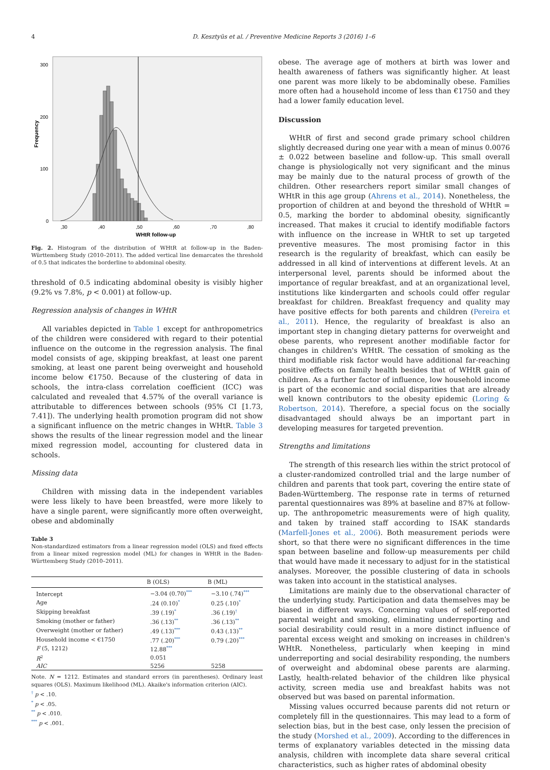4 D. Kesztyüs et al. / Preventive Medicine Reports 3 (2016) 1–6
Frequency
300
200
100
0
,30
,40
,50
,60
,70
,80
WHtR follow-up
Fig. 2. Histogram of the distribution of WHtR at follow-up in the Baden-Württemberg Study (2010–2011). The added vertical line demarcates the threshold of 0.5 that indicates the borderline to abdominal obesity.
threshold of 0.5 indicating abdominal obesity is visibly higher (9.2% vs 7.8%, p < 0.001) at follow-up.
Regression analysis of changes in WHtR
All variables depicted in Table 1 except for anthropometrics of the children were considered with regard to their potential influence on the outcome in the regression analysis. The final model consists of age, skipping breakfast, at least one parent smoking, at least one parent being overweight and household income below €1750. Because of the clustering of data in schools, the intra-class correlation coefficient (ICC) was calculated and revealed that 4.57% of the overall variance is attributable to differences between schools (95% CI [1.73, 7.41]). The underlying health promotion program did not show a significant influence on the metric changes in WHtR. Table 3 shows the results of the linear regression model and the linear mixed regression model, accounting for clustered data in schools.
Missing data
Children with missing data in the independent variables were less likely to have been breastfed, were more likely to have a single parent, were significantly more often overweight, obese and abdominally
Table 3
Non-standardized estimators from a linear regression model (OLS) and fixed effects from a linear mixed regression model (ML) for changes in WHtR in the Baden-Württemberg Study (2010–2011).
| | B (OLS) | B (ML) |
| --- | --- | --- |
| Intercept | −3.04 (0.70)<sup>***</sup> | −3.10 (.74)<sup>***</sup> |
| Age | .24 (0.10)<sup>*</sup> | 0.25 (.10)<sup>*</sup> |
| Skipping breakfast | .39 (.19)<sup>*</sup> | .36 (.19)<sup>†</sup> |
| Smoking (mother or father) | .36 (.13)<sup>**</sup> | .36 (.13)<sup>**</sup> |
| Overweight (mother or father) | .49 (.13)<sup>***</sup> | 0.43 (.13)<sup>**</sup> |
| Household income < €1750 | .77 (.20)<sup>***</sup> | 0.79 (.20)<sup>***</sup> |
| F (5, 1212) | 12.88<sup>***</sup> | |
| R<sup>2</sup> | 0.051 | |
| AIC | 5256 | 5258 |
Note. N = 1212. Estimates and standard errors (in parentheses). Ordinary least squares (OLS). Maximum likelihood (ML). Akaike's information criterion (AIC).
<sup>†</sup> p < .10.
<sup>*</sup> p < .05.
<sup>**</sup> p < .010.
<sup>***</sup> p < .001.
obese. The average age of mothers at birth was lower and health awareness of fathers was significantly higher. At least one parent was more likely to be abdominally obese. Families more often had a household income of less than €1750 and they had a lower family education level.
Discussion
WHtR of first and second grade primary school children slightly decreased during one year with a mean of minus 0.0076 ± 0.022 between baseline and follow-up. This small overall change is physiologically not very significant and the minus may be mainly due to the natural process of growth of the children. Other researchers report similar small changes of WHtR in this age group (Ahrens et al., 2014). Nonetheless, the proportion of children at and beyond the threshold of WHtR = 0.5, marking the border to abdominal obesity, significantly increased. That makes it crucial to identify modifiable factors with influence on the increase in WHtR to set up targeted preventive measures. The most promising factor in this research is the regularity of breakfast, which can easily be addressed in all kind of interventions at different levels. At an interpersonal level, parents should be informed about the importance of regular breakfast, and at an organizational level, institutions like kindergarten and schools could offer regular breakfast for children. Breakfast frequency and quality may have positive effects for both parents and children (Pereira et al., 2011). Hence, the regularity of breakfast is also an important step in changing dietary patterns for overweight and obese parents, who represent another modifiable factor for changes in children's WHtR. The cessation of smoking as the third modifiable risk factor would have additional far-reaching positive effects on family health besides that of WHtR gain of children. As a further factor of influence, low household income is part of the economic and social disparities that are already well known contributors to the obesity epidemic (Loring & Robertson, 2014). Therefore, a special focus on the socially disadvantaged should always be an important part in developing measures for targeted prevention.
Strengths and limitations
The strength of this research lies within the strict protocol of a cluster-randomized controlled trial and the large number of children and parents that took part, covering the entire state of Baden-Württemberg. The response rate in terms of returned parental questionnaires was 89% at baseline and 87% at follow-up. The anthropometric measurements were of high quality, and taken by trained staff according to ISAK standards (Marfell-Jones et al., 2006). Both measurement periods were short, so that there were no significant differences in the time span between baseline and follow-up measurements per child that would have made it necessary to adjust for in the statistical analyses. Moreover, the possible clustering of data in schools was taken into account in the statistical analyses.
Limitations are mainly due to the observational character of the underlying study. Participation and data themselves may be biased in different ways. Concerning values of self-reported parental weight and smoking, eliminating underreporting and social desirability could result in a more distinct influence of parental excess weight and smoking on increases in children's WHtR. Nonetheless, particularly when keeping in mind underreporting and social desirability responding, the numbers of overweight and abdominal obese parents are alarming. Lastly, health-related behavior of the children like physical activity, screen media use and breakfast habits was not observed but was based on parental information.
Missing values occurred because parents did not return or completely fill in the questionnaires. This may lead to a form of selection bias, but in the best case, only lessen the precision of the study (Morshed et al., 2009). According to the differences in terms of explanatory variables detected in the missing data analysis, children with incomplete data share several critical characteristics, such as higher rates of abdominal obesity